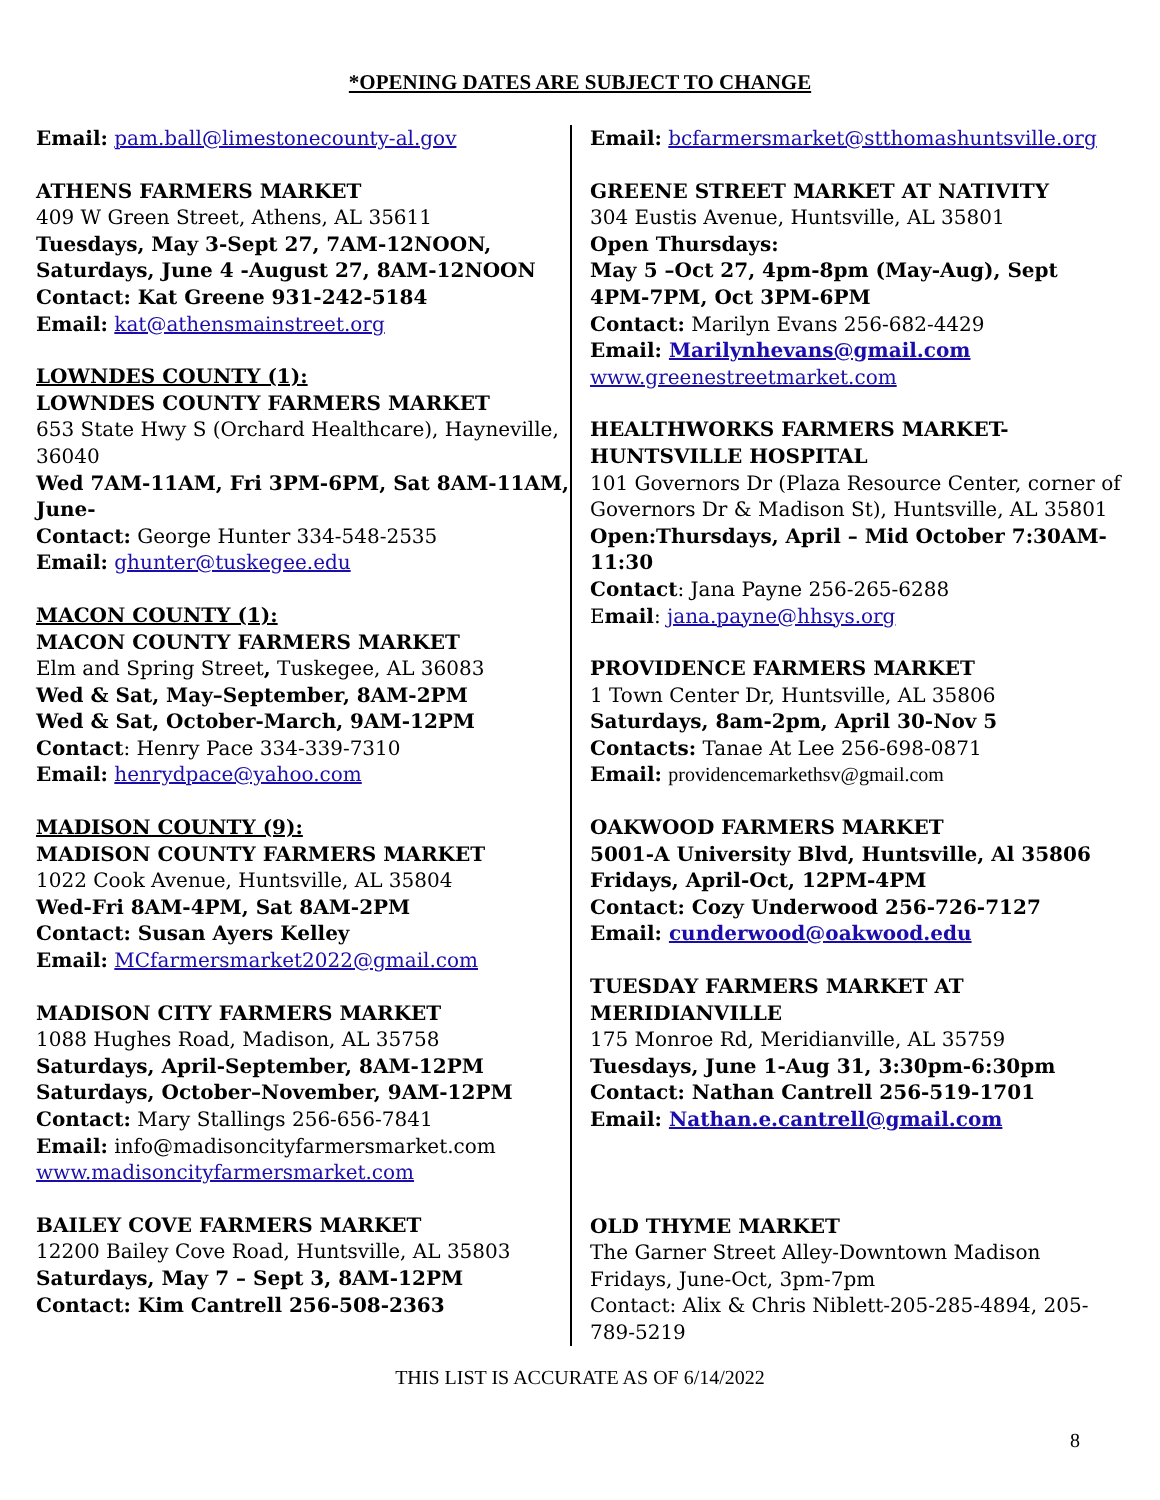*OPENING DATES ARE SUBJECT TO CHANGE
Email: pam.ball@limestonecounty-al.gov
ATHENS FARMERS MARKET
409 W Green Street, Athens, AL 35611
Tuesdays, May 3-Sept 27, 7AM-12NOON,
Saturdays, June 4 -August 27, 8AM-12NOON
Contact: Kat Greene 931-242-5184
Email: kat@athensmainstreet.org
LOWNDES COUNTY (1):
LOWNDES COUNTY FARMERS MARKET
653 State Hwy S (Orchard Healthcare), Hayneville, 36040
Wed 7AM-11AM, Fri 3PM-6PM, Sat 8AM-11AM, June-
Contact: George Hunter 334-548-2535
Email: ghunter@tuskegee.edu
MACON COUNTY (1):
MACON COUNTY FARMERS MARKET
Elm and Spring Street, Tuskegee, AL 36083
Wed & Sat, May–September, 8AM-2PM
Wed & Sat, October-March, 9AM-12PM
Contact: Henry Pace 334-339-7310
Email: henrydpace@yahoo.com
MADISON COUNTY (9):
MADISON COUNTY FARMERS MARKET
1022 Cook Avenue, Huntsville, AL 35804
Wed-Fri 8AM-4PM, Sat 8AM-2PM
Contact: Susan Ayers Kelley
Email: MCfarmersmarket2022@gmail.com
MADISON CITY FARMERS MARKET
1088 Hughes Road, Madison, AL 35758
Saturdays, April-September, 8AM-12PM
Saturdays, October–November, 9AM-12PM
Contact: Mary Stallings 256-656-7841
Email: info@madisoncityfarmersmarket.com
www.madisoncityfarmersmarket.com
BAILEY COVE FARMERS MARKET
12200 Bailey Cove Road, Huntsville, AL 35803
Saturdays, May 7 – Sept 3, 8AM-12PM
Contact: Kim Cantrell 256-508-2363
Email: bcfarmersmarket@stthomashuntsville.org
GREENE STREET MARKET AT NATIVITY
304 Eustis Avenue, Huntsville, AL 35801
Open Thursdays:
May 5 –Oct 27, 4pm-8pm (May-Aug), Sept 4PM-7PM, Oct 3PM-6PM
Contact: Marilyn Evans 256-682-4429
Email: Marilynhevans@gmail.com
www.greenestreetmarket.com
HEALTHWORKS FARMERS MARKET-HUNTSVILLE HOSPITAL
101 Governors Dr (Plaza Resource Center, corner of Governors Dr & Madison St), Huntsville, AL 35801
Open:Thursdays, April – Mid October 7:30AM-11:30
Contact: Jana Payne 256-265-6288
Email: jana.payne@hhsys.org
PROVIDENCE FARMERS MARKET
1 Town Center Dr, Huntsville, AL 35806
Saturdays, 8am-2pm, April 30-Nov 5
Contacts: Tanae At Lee 256-698-0871
Email: providencemarkethsv@gmail.com
OAKWOOD FARMERS MARKET
5001-A University Blvd, Huntsville, Al 35806
Fridays, April-Oct, 12PM-4PM
Contact: Cozy Underwood 256-726-7127
Email: cunderwood@oakwood.edu
TUESDAY FARMERS MARKET AT MERIDIANVILLE
175 Monroe Rd, Meridianville, AL 35759
Tuesdays, June 1-Aug 31, 3:30pm-6:30pm
Contact: Nathan Cantrell 256-519-1701
Email: Nathan.e.cantrell@gmail.com
OLD THYME MARKET
The Garner Street Alley-Downtown Madison
Fridays, June-Oct, 3pm-7pm
Contact: Alix & Chris Niblett-205-285-4894, 205-789-5219
THIS LIST IS ACCURATE AS OF 6/14/2022
8